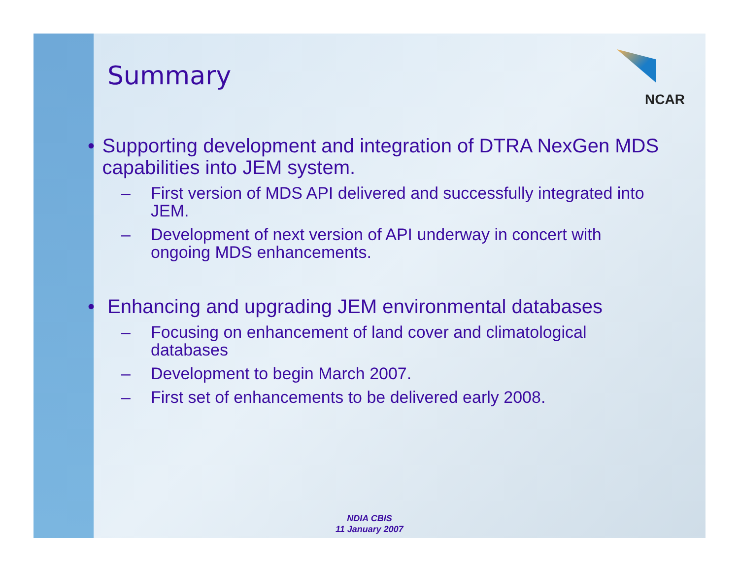NCAR
Summary
• Supporting development and integration of DTRA NexGen MDS capabilities into JEM system.
– First version of MDS API delivered and successfully integrated into JEM.
– Development of next version of API underway in concert with ongoing MDS enhancements.
• Enhancing and upgrading JEM environmental databases
– Focusing on enhancement of land cover and climatological databases
– Development to begin March 2007.
– First set of enhancements to be delivered early 2008.
NDIA CBIS
11 January 2007